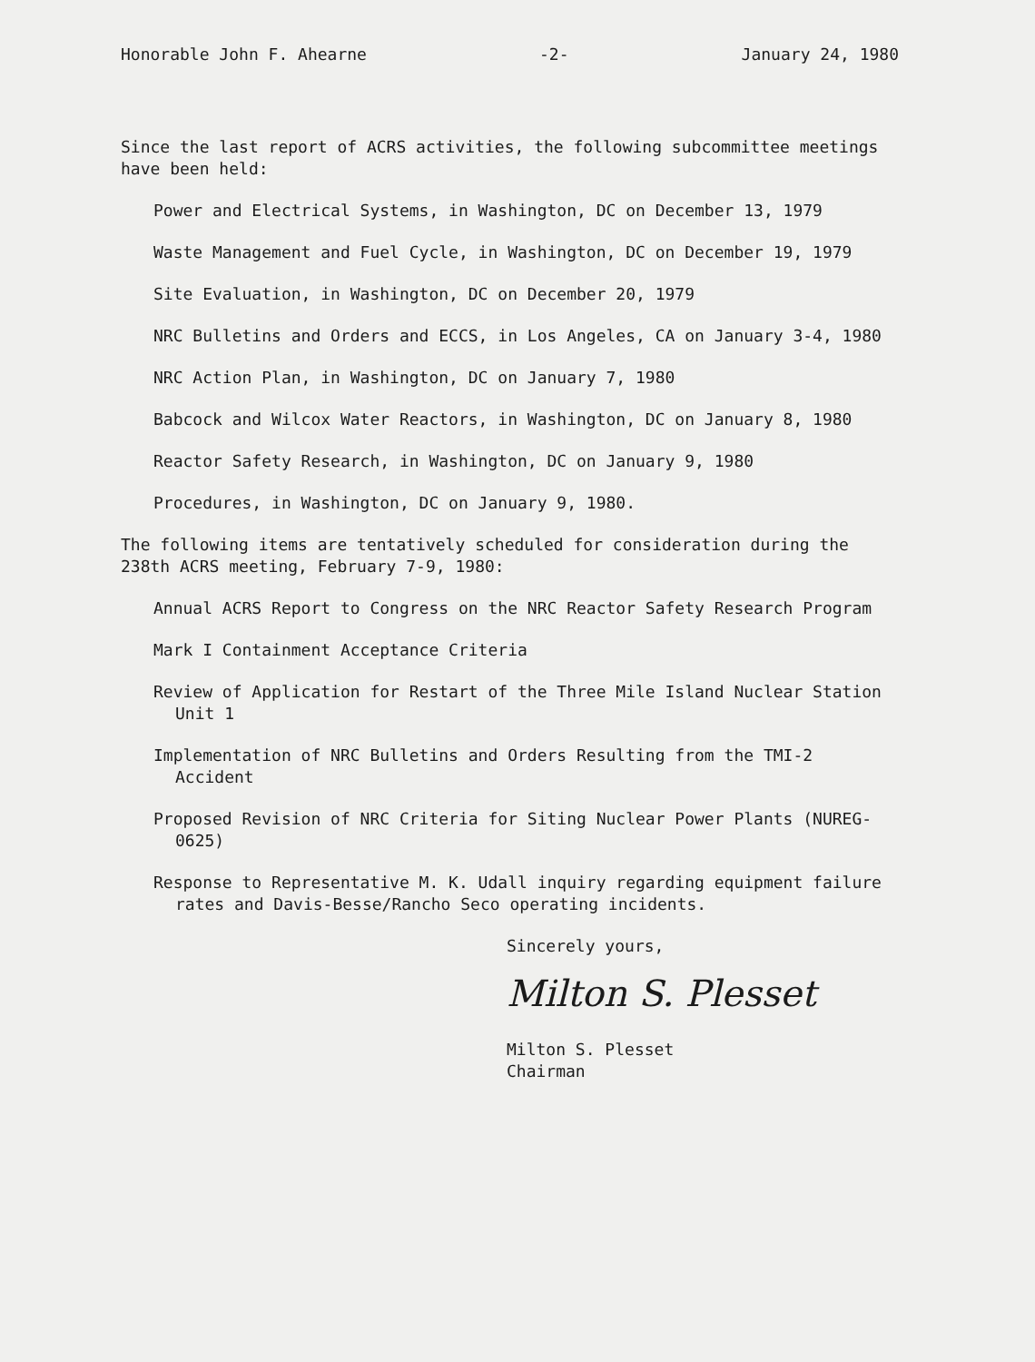Honorable John F. Ahearne -2- January 24, 1980
Since the last report of ACRS activities, the following subcommittee meetings have been held:
Power and Electrical Systems, in Washington, DC on December 13, 1979
Waste Management and Fuel Cycle, in Washington, DC on December 19, 1979
Site Evaluation, in Washington, DC on December 20, 1979
NRC Bulletins and Orders and ECCS, in Los Angeles, CA on January 3-4, 1980
NRC Action Plan, in Washington, DC on January 7, 1980
Babcock and Wilcox Water Reactors, in Washington, DC on January 8, 1980
Reactor Safety Research, in Washington, DC on January 9, 1980
Procedures, in Washington, DC on January 9, 1980.
The following items are tentatively scheduled for consideration during the 238th ACRS meeting, February 7-9, 1980:
Annual ACRS Report to Congress on the NRC Reactor Safety Research Program
Mark I Containment Acceptance Criteria
Review of Application for Restart of the Three Mile Island Nuclear Station Unit 1
Implementation of NRC Bulletins and Orders Resulting from the TMI-2 Accident
Proposed Revision of NRC Criteria for Siting Nuclear Power Plants (NUREG-0625)
Response to Representative M. K. Udall inquiry regarding equipment failure rates and Davis-Besse/Rancho Seco operating incidents.
Sincerely yours,
Milton S. Plesset
Milton S. Plesset
Chairman